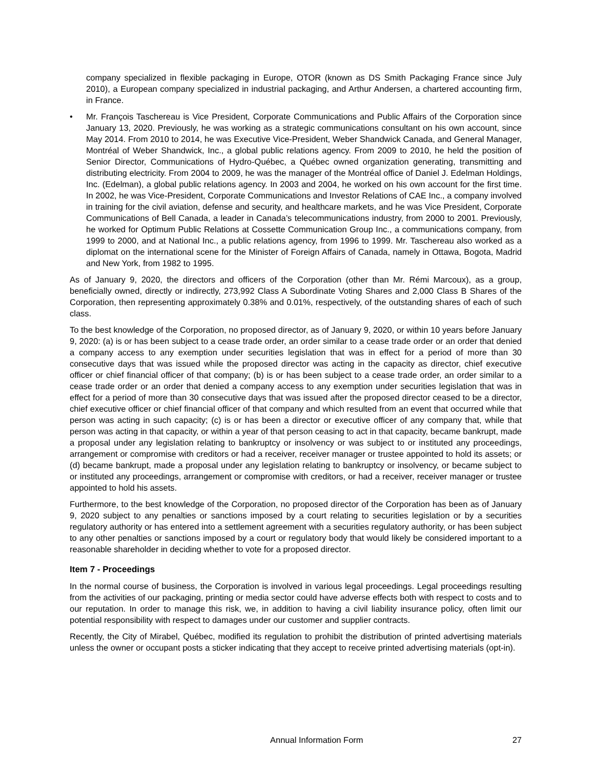company specialized in flexible packaging in Europe, OTOR (known as DS Smith Packaging France since July 2010), a European company specialized in industrial packaging, and Arthur Andersen, a chartered accounting firm, in France.
• Mr. François Taschereau is Vice President, Corporate Communications and Public Affairs of the Corporation since January 13, 2020. Previously, he was working as a strategic communications consultant on his own account, since May 2014. From 2010 to 2014, he was Executive Vice-President, Weber Shandwick Canada, and General Manager, Montréal of Weber Shandwick, Inc., a global public relations agency. From 2009 to 2010, he held the position of Senior Director, Communications of Hydro-Québec, a Québec owned organization generating, transmitting and distributing electricity. From 2004 to 2009, he was the manager of the Montréal office of Daniel J. Edelman Holdings, Inc. (Edelman), a global public relations agency. In 2003 and 2004, he worked on his own account for the first time. In 2002, he was Vice-President, Corporate Communications and Investor Relations of CAE Inc., a company involved in training for the civil aviation, defense and security, and healthcare markets, and he was Vice President, Corporate Communications of Bell Canada, a leader in Canada’s telecommunications industry, from 2000 to 2001. Previously, he worked for Optimum Public Relations at Cossette Communication Group Inc., a communications company, from 1999 to 2000, and at National Inc., a public relations agency, from 1996 to 1999. Mr. Taschereau also worked as a diplomat on the international scene for the Minister of Foreign Affairs of Canada, namely in Ottawa, Bogota, Madrid and New York, from 1982 to 1995.
As of January 9, 2020, the directors and officers of the Corporation (other than Mr. Rémi Marcoux), as a group, beneficially owned, directly or indirectly, 273,992 Class A Subordinate Voting Shares and 2,000 Class B Shares of the Corporation, then representing approximately 0.38% and 0.01%, respectively, of the outstanding shares of each of such class.
To the best knowledge of the Corporation, no proposed director, as of January 9, 2020, or within 10 years before January 9, 2020: (a) is or has been subject to a cease trade order, an order similar to a cease trade order or an order that denied a company access to any exemption under securities legislation that was in effect for a period of more than 30 consecutive days that was issued while the proposed director was acting in the capacity as director, chief executive officer or chief financial officer of that company; (b) is or has been subject to a cease trade order, an order similar to a cease trade order or an order that denied a company access to any exemption under securities legislation that was in effect for a period of more than 30 consecutive days that was issued after the proposed director ceased to be a director, chief executive officer or chief financial officer of that company and which resulted from an event that occurred while that person was acting in such capacity; (c) is or has been a director or executive officer of any company that, while that person was acting in that capacity, or within a year of that person ceasing to act in that capacity, became bankrupt, made a proposal under any legislation relating to bankruptcy or insolvency or was subject to or instituted any proceedings, arrangement or compromise with creditors or had a receiver, receiver manager or trustee appointed to hold its assets; or (d) became bankrupt, made a proposal under any legislation relating to bankruptcy or insolvency, or became subject to or instituted any proceedings, arrangement or compromise with creditors, or had a receiver, receiver manager or trustee appointed to hold his assets.
Furthermore, to the best knowledge of the Corporation, no proposed director of the Corporation has been as of January 9, 2020 subject to any penalties or sanctions imposed by a court relating to securities legislation or by a securities regulatory authority or has entered into a settlement agreement with a securities regulatory authority, or has been subject to any other penalties or sanctions imposed by a court or regulatory body that would likely be considered important to a reasonable shareholder in deciding whether to vote for a proposed director.
Item 7 - Proceedings
In the normal course of business, the Corporation is involved in various legal proceedings. Legal proceedings resulting from the activities of our packaging, printing or media sector could have adverse effects both with respect to costs and to our reputation. In order to manage this risk, we, in addition to having a civil liability insurance policy, often limit our potential responsibility with respect to damages under our customer and supplier contracts.
Recently, the City of Mirabel, Québec, modified its regulation to prohibit the distribution of printed advertising materials unless the owner or occupant posts a sticker indicating that they accept to receive printed advertising materials (opt-in).
Annual Information Form 27